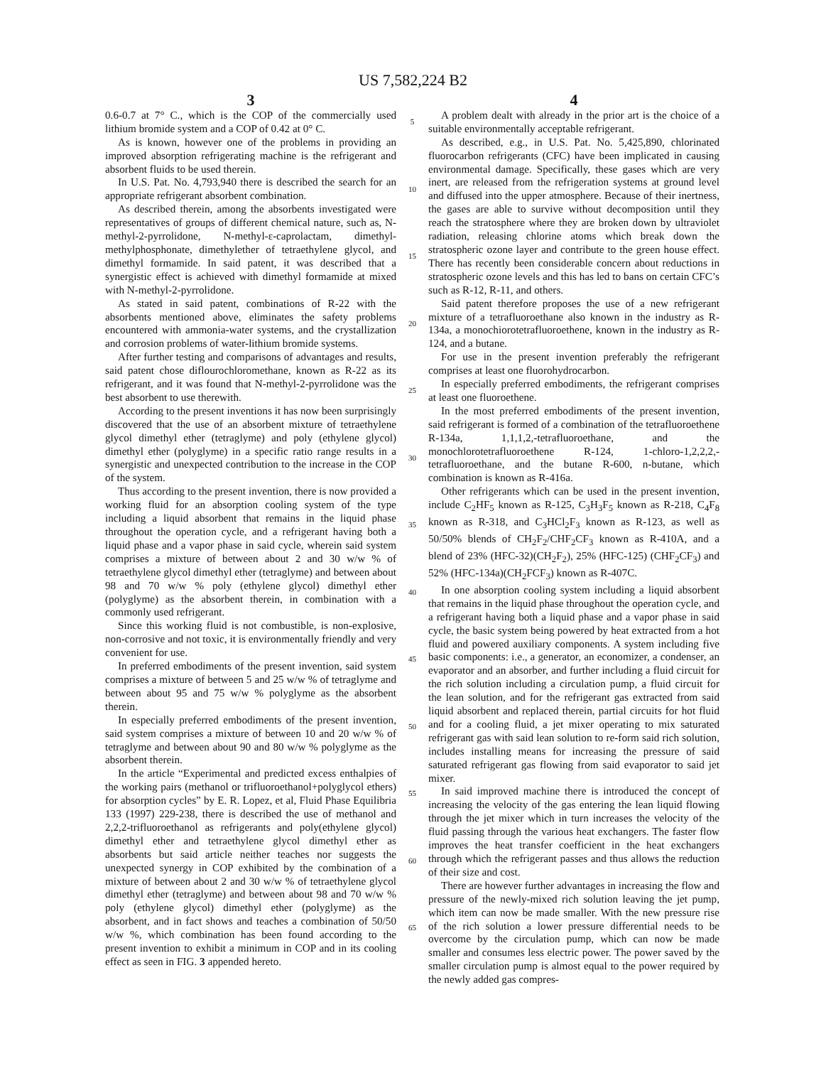US 7,582,224 B2
3
0.6-0.7 at 7° C., which is the COP of the commercially used lithium bromide system and a COP of 0.42 at 0° C.
As is known, however one of the problems in providing an improved absorption refrigerating machine is the refrigerant and absorbent fluids to be used therein.
In U.S. Pat. No. 4,793,940 there is described the search for an appropriate refrigerant absorbent combination.
As described therein, among the absorbents investigated were representatives of groups of different chemical nature, such as, N-methyl-2-pyrrolidone, N-methyl-ε-caprolactam, dimethyl-methylphosphonate, dimethylether of tetraethylene glycol, and dimethyl formamide. In said patent, it was described that a synergistic effect is achieved with dimethyl formamide at mixed with N-methyl-2-pyrrolidone.
As stated in said patent, combinations of R-22 with the absorbents mentioned above, eliminates the safety problems encountered with ammonia-water systems, and the crystallization and corrosion problems of water-lithium bromide systems.
After further testing and comparisons of advantages and results, said patent chose diflourochloromethane, known as R-22 as its refrigerant, and it was found that N-methyl-2-pyrrolidone was the best absorbent to use therewith.
According to the present inventions it has now been surprisingly discovered that the use of an absorbent mixture of tetraethylene glycol dimethyl ether (tetraglyme) and poly (ethylene glycol) dimethyl ether (polyglyme) in a specific ratio range results in a synergistic and unexpected contribution to the increase in the COP of the system.
Thus according to the present invention, there is now provided a working fluid for an absorption cooling system of the type including a liquid absorbent that remains in the liquid phase throughout the operation cycle, and a refrigerant having both a liquid phase and a vapor phase in said cycle, wherein said system comprises a mixture of between about 2 and 30 w/w % of tetraethylene glycol dimethyl ether (tetraglyme) and between about 98 and 70 w/w % poly (ethylene glycol) dimethyl ether (polyglyme) as the absorbent therein, in combination with a commonly used refrigerant.
Since this working fluid is not combustible, is non-explosive, non-corrosive and not toxic, it is environmentally friendly and very convenient for use.
In preferred embodiments of the present invention, said system comprises a mixture of between 5 and 25 w/w % of tetraglyme and between about 95 and 75 w/w % polyglyme as the absorbent therein.
In especially preferred embodiments of the present invention, said system comprises a mixture of between 10 and 20 w/w % of tetraglyme and between about 90 and 80 w/w % polyglyme as the absorbent therein.
In the article “Experimental and predicted excess enthalpies of the working pairs (methanol or trifluoroethanol+polyglycol ethers) for absorption cycles” by E. R. Lopez, et al, Fluid Phase Equilibria 133 (1997) 229-238, there is described the use of methanol and 2,2,2-trifluoroethanol as refrigerants and poly(ethylene glycol) dimethyl ether and tetraethylene glycol dimethyl ether as absorbents but said article neither teaches nor suggests the unexpected synergy in COP exhibited by the combination of a mixture of between about 2 and 30 w/w % of tetraethylene glycol dimethyl ether (tetraglyme) and between about 98 and 70 w/w % poly (ethylene glycol) dimethyl ether (polyglyme) as the absorbent, and in fact shows and teaches a combination of 50/50 w/w %, which combination has been found according to the present invention to exhibit a minimum in COP and in its cooling effect as seen in FIG. 3 appended hereto.
5
10
15
20
25
30
35
40
45
50
55
60
65
4
A problem dealt with already in the prior art is the choice of a suitable environmentally acceptable refrigerant.
As described, e.g., in U.S. Pat. No. 5,425,890, chlorinated fluorocarbon refrigerants (CFC) have been implicated in causing environmental damage. Specifically, these gases which are very inert, are released from the refrigeration systems at ground level and diffused into the upper atmosphere. Because of their inertness, the gases are able to survive without decomposition until they reach the stratosphere where they are broken down by ultraviolet radiation, releasing chlorine atoms which break down the stratospheric ozone layer and contribute to the green house effect. There has recently been considerable concern about reductions in stratospheric ozone levels and this has led to bans on certain CFC’s such as R-12, R-11, and others.
Said patent therefore proposes the use of a new refrigerant mixture of a tetrafluoroethane also known in the industry as R-134a, a monochiorotetrafluoroethene, known in the industry as R-124, and a butane.
For use in the present invention preferably the refrigerant comprises at least one fluorohydrocarbon.
In especially preferred embodiments, the refrigerant comprises at least one fluoroethene.
In the most preferred embodiments of the present invention, said refrigerant is formed of a combination of the tetrafluoroethene R-134a, 1,1,1,2,-tetrafluoroethane, and the monochlorotetrafluoroethene R-124, 1-chloro-1,2,2,2,-tetrafluoroethane, and the butane R-600, n-butane, which combination is known as R-416a.
Other refrigerants which can be used in the present invention, include C<sub>2</sub>HF<sub>5</sub> known as R-125, C<sub>3</sub>H<sub>3</sub>F<sub>5</sub> known as R-218, C<sub>4</sub>F<sub>8</sub> known as R-318, and C<sub>3</sub>HCl<sub>2</sub>F<sub>3</sub> known as R-123, as well as 50/50% blends of CH<sub>2</sub>F<sub>2</sub>/CHF<sub>2</sub>CF<sub>3</sub> known as R-410A, and a blend of 23% (HFC-32)(CH<sub>2</sub>F<sub>2</sub>), 25% (HFC-125) (CHF<sub>2</sub>CF<sub>3</sub>) and 52% (HFC-134a)(CH<sub>2</sub>FCF<sub>3</sub>) known as R-407C.
In one absorption cooling system including a liquid absorbent that remains in the liquid phase throughout the operation cycle, and a refrigerant having both a liquid phase and a vapor phase in said cycle, the basic system being powered by heat extracted from a hot fluid and powered auxiliary components. A system including five basic components: i.e., a generator, an economizer, a condenser, an evaporator and an absorber, and further including a fluid circuit for the rich solution including a circulation pump, a fluid circuit for the lean solution, and for the refrigerant gas extracted from said liquid absorbent and replaced therein, partial circuits for hot fluid and for a cooling fluid, a jet mixer operating to mix saturated refrigerant gas with said lean solution to re-form said rich solution, includes installing means for increasing the pressure of said saturated refrigerant gas flowing from said evaporator to said jet mixer.
In said improved machine there is introduced the concept of increasing the velocity of the gas entering the lean liquid flowing through the jet mixer which in turn increases the velocity of the fluid passing through the various heat exchangers. The faster flow improves the heat transfer coefficient in the heat exchangers through which the refrigerant passes and thus allows the reduction of their size and cost.
There are however further advantages in increasing the flow and pressure of the newly-mixed rich solution leaving the jet pump, which item can now be made smaller. With the new pressure rise of the rich solution a lower pressure differential needs to be overcome by the circulation pump, which can now be made smaller and consumes less electric power. The power saved by the smaller circulation pump is almost equal to the power required by the newly added gas compres-